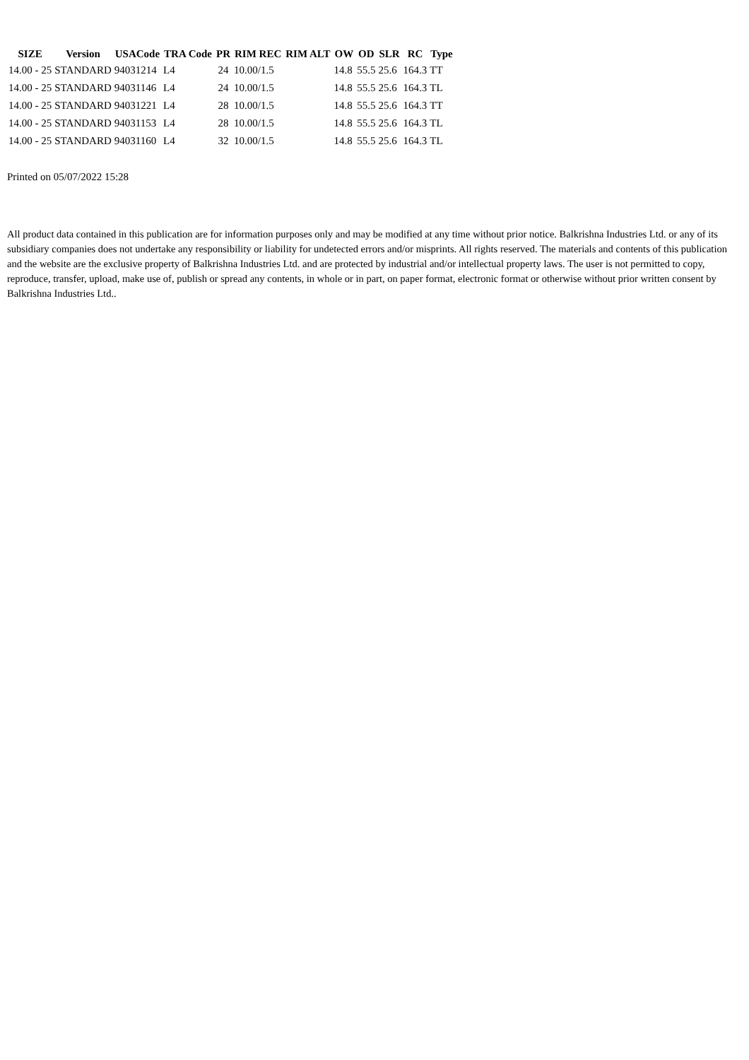| SIZE | Version | USACode | TRA Code | PR | RIM REC | RIM ALT | OW | OD | SLR | RC | Type |
| --- | --- | --- | --- | --- | --- | --- | --- | --- | --- | --- | --- |
| 14.00 - 25 | STANDARD | 94031214 | L4 | 24 | 10.00/1.5 | | 14.8 | 55.5 | 25.6 | 164.3 | TT |
| 14.00 - 25 | STANDARD | 94031146 | L4 | 24 | 10.00/1.5 | | 14.8 | 55.5 | 25.6 | 164.3 | TL |
| 14.00 - 25 | STANDARD | 94031221 | L4 | 28 | 10.00/1.5 | | 14.8 | 55.5 | 25.6 | 164.3 | TT |
| 14.00 - 25 | STANDARD | 94031153 | L4 | 28 | 10.00/1.5 | | 14.8 | 55.5 | 25.6 | 164.3 | TL |
| 14.00 - 25 | STANDARD | 94031160 | L4 | 32 | 10.00/1.5 | | 14.8 | 55.5 | 25.6 | 164.3 | TL |
Printed on 05/07/2022 15:28
All product data contained in this publication are for information purposes only and may be modified at any time without prior notice. Balkrishna Industries Ltd. or any of its subsidiary companies does not undertake any responsibility or liability for undetected errors and/or misprints. All rights reserved. The materials and contents of this publication and the website are the exclusive property of Balkrishna Industries Ltd. and are protected by industrial and/or intellectual property laws. The user is not permitted to copy, reproduce, transfer, upload, make use of, publish or spread any contents, in whole or in part, on paper format, electronic format or otherwise without prior written consent by Balkrishna Industries Ltd..